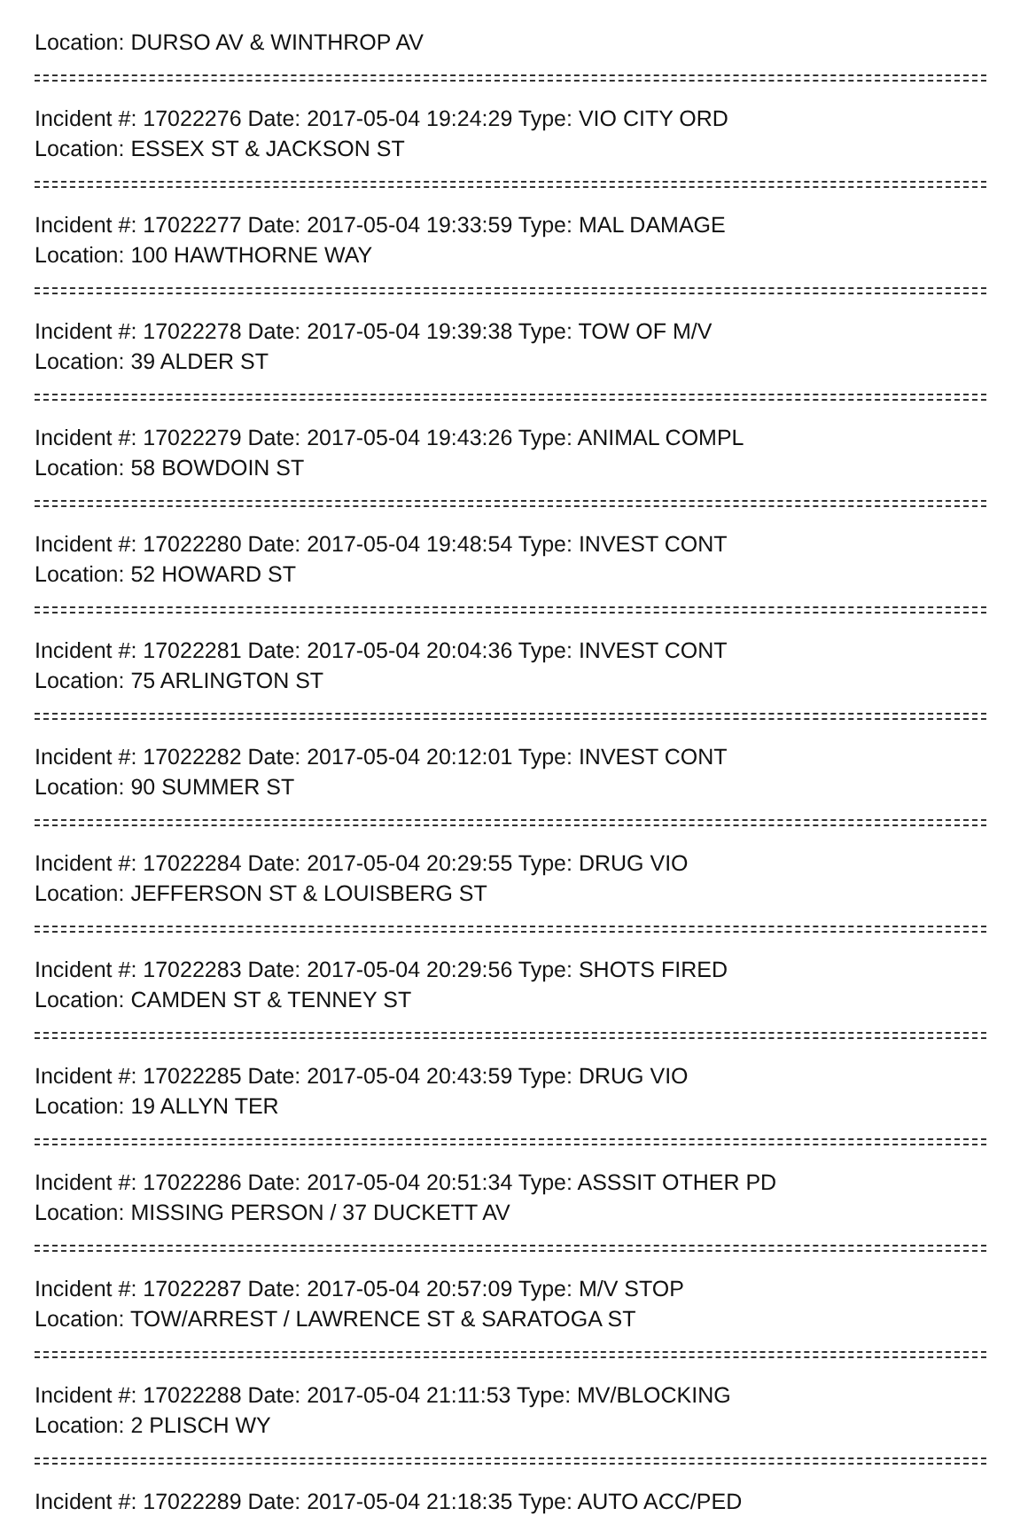Location: DURSO AV & WINTHROP AV
Incident #: 17022276 Date: 2017-05-04 19:24:29 Type: VIO CITY ORD
Location: ESSEX ST & JACKSON ST
Incident #: 17022277 Date: 2017-05-04 19:33:59 Type: MAL DAMAGE
Location: 100 HAWTHORNE WAY
Incident #: 17022278 Date: 2017-05-04 19:39:38 Type: TOW OF M/V
Location: 39 ALDER ST
Incident #: 17022279 Date: 2017-05-04 19:43:26 Type: ANIMAL COMPL
Location: 58 BOWDOIN ST
Incident #: 17022280 Date: 2017-05-04 19:48:54 Type: INVEST CONT
Location: 52 HOWARD ST
Incident #: 17022281 Date: 2017-05-04 20:04:36 Type: INVEST CONT
Location: 75 ARLINGTON ST
Incident #: 17022282 Date: 2017-05-04 20:12:01 Type: INVEST CONT
Location: 90 SUMMER ST
Incident #: 17022284 Date: 2017-05-04 20:29:55 Type: DRUG VIO
Location: JEFFERSON ST & LOUISBERG ST
Incident #: 17022283 Date: 2017-05-04 20:29:56 Type: SHOTS FIRED
Location: CAMDEN ST & TENNEY ST
Incident #: 17022285 Date: 2017-05-04 20:43:59 Type: DRUG VIO
Location: 19 ALLYN TER
Incident #: 17022286 Date: 2017-05-04 20:51:34 Type: ASSSIT OTHER PD
Location: MISSING PERSON / 37 DUCKETT AV
Incident #: 17022287 Date: 2017-05-04 20:57:09 Type: M/V STOP
Location: TOW/ARREST / LAWRENCE ST & SARATOGA ST
Incident #: 17022288 Date: 2017-05-04 21:11:53 Type: MV/BLOCKING
Location: 2 PLISCH WY
Incident #: 17022289 Date: 2017-05-04 21:18:35 Type: AUTO ACC/PED